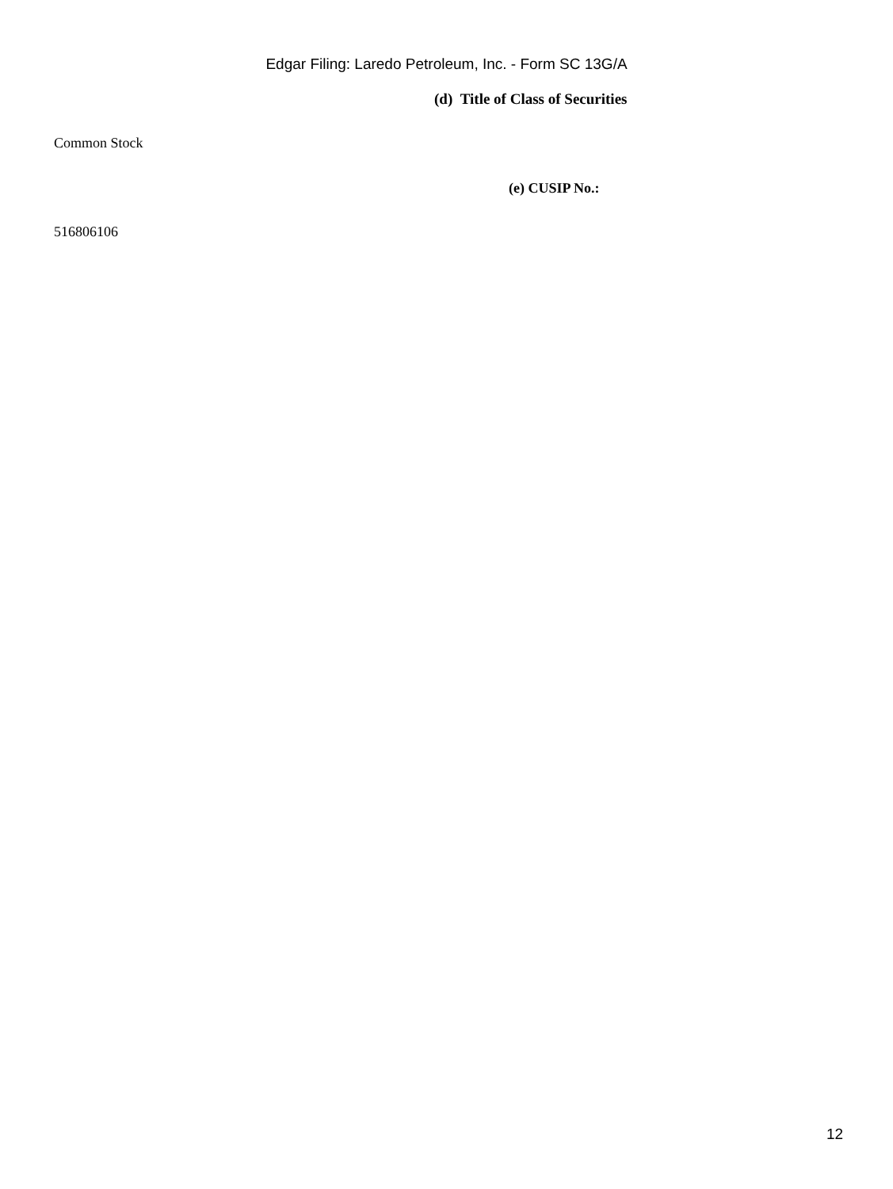Edgar Filing: Laredo Petroleum, Inc. - Form SC 13G/A
(d) Title of Class of Securities
Common Stock
(e) CUSIP No.:
516806106
12